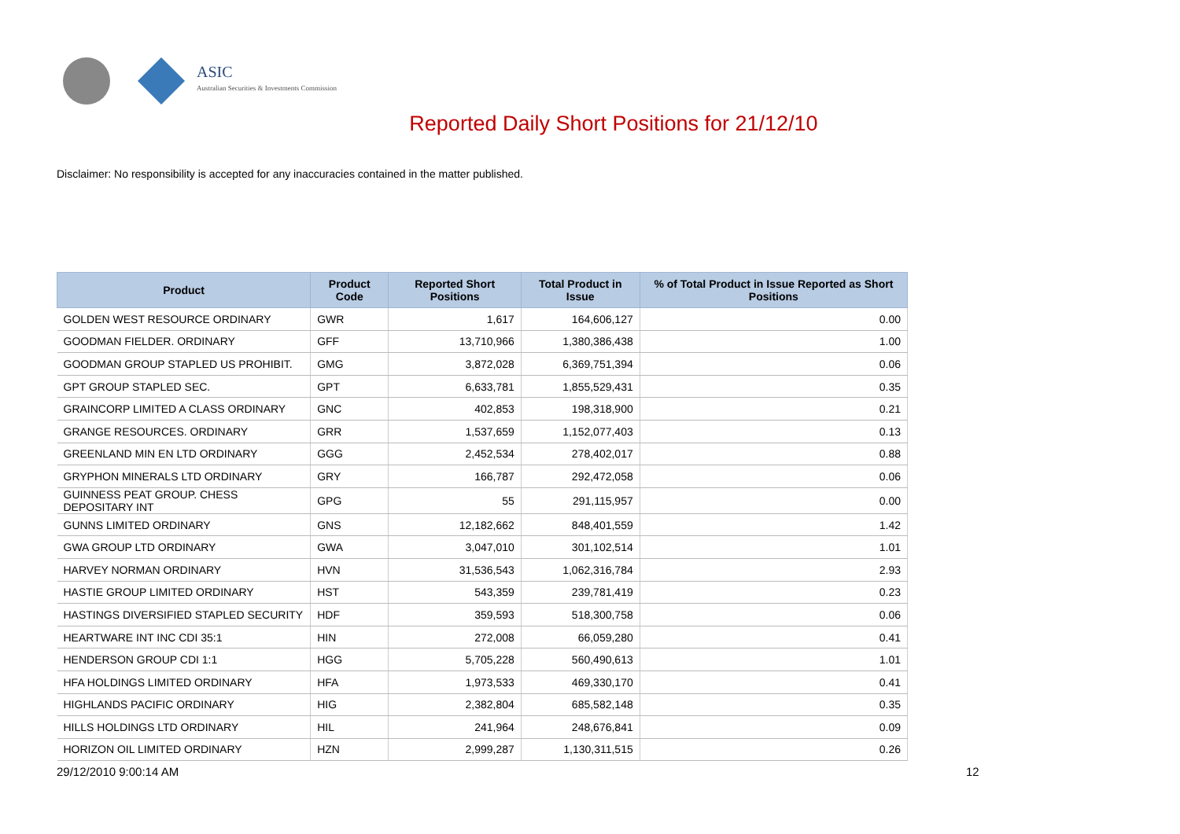ASIC
Australian Securities & Investments Commission
Reported Daily Short Positions for 21/12/10
Disclaimer: No responsibility is accepted for any inaccuracies contained in the matter published.
| Product | Product Code | Reported Short Positions | Total Product in Issue | % of Total Product in Issue Reported as Short Positions |
| --- | --- | --- | --- | --- |
| GOLDEN WEST RESOURCE ORDINARY | GWR | 1,617 | 164,606,127 | 0.00 |
| GOODMAN FIELDER. ORDINARY | GFF | 13,710,966 | 1,380,386,438 | 1.00 |
| GOODMAN GROUP STAPLED US PROHIBIT. | GMG | 3,872,028 | 6,369,751,394 | 0.06 |
| GPT GROUP STAPLED SEC. | GPT | 6,633,781 | 1,855,529,431 | 0.35 |
| GRAINCORP LIMITED A CLASS ORDINARY | GNC | 402,853 | 198,318,900 | 0.21 |
| GRANGE RESOURCES. ORDINARY | GRR | 1,537,659 | 1,152,077,403 | 0.13 |
| GREENLAND MIN EN LTD ORDINARY | GGG | 2,452,534 | 278,402,017 | 0.88 |
| GRYPHON MINERALS LTD ORDINARY | GRY | 166,787 | 292,472,058 | 0.06 |
| GUINNESS PEAT GROUP. CHESS DEPOSITARY INT | GPG | 55 | 291,115,957 | 0.00 |
| GUNNS LIMITED ORDINARY | GNS | 12,182,662 | 848,401,559 | 1.42 |
| GWA GROUP LTD ORDINARY | GWA | 3,047,010 | 301,102,514 | 1.01 |
| HARVEY NORMAN ORDINARY | HVN | 31,536,543 | 1,062,316,784 | 2.93 |
| HASTIE GROUP LIMITED ORDINARY | HST | 543,359 | 239,781,419 | 0.23 |
| HASTINGS DIVERSIFIED STAPLED SECURITY | HDF | 359,593 | 518,300,758 | 0.06 |
| HEARTWARE INT INC CDI 35:1 | HIN | 272,008 | 66,059,280 | 0.41 |
| HENDERSON GROUP CDI 1:1 | HGG | 5,705,228 | 560,490,613 | 1.01 |
| HFA HOLDINGS LIMITED ORDINARY | HFA | 1,973,533 | 469,330,170 | 0.41 |
| HIGHLANDS PACIFIC ORDINARY | HIG | 2,382,804 | 685,582,148 | 0.35 |
| HILLS HOLDINGS LTD ORDINARY | HIL | 241,964 | 248,676,841 | 0.09 |
| HORIZON OIL LIMITED ORDINARY | HZN | 2,999,287 | 1,130,311,515 | 0.26 |
29/12/2010 9:00:14 AM 12